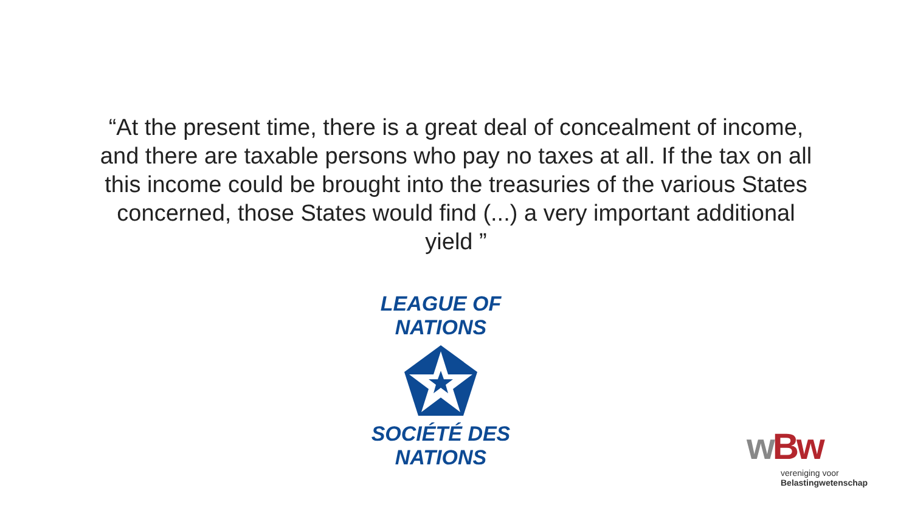“At the present time, there is a great deal of concealment of income, and there are taxable persons who pay no taxes at all. If the tax on all this income could be brought into the treasuries of the various States concerned, those States would find (...) a very important additional yield ”
LEAGUE OF NATIONS
SOCIÉTÉ DES NATIONS
wBw
vereniging voor
Belastingwetenschap